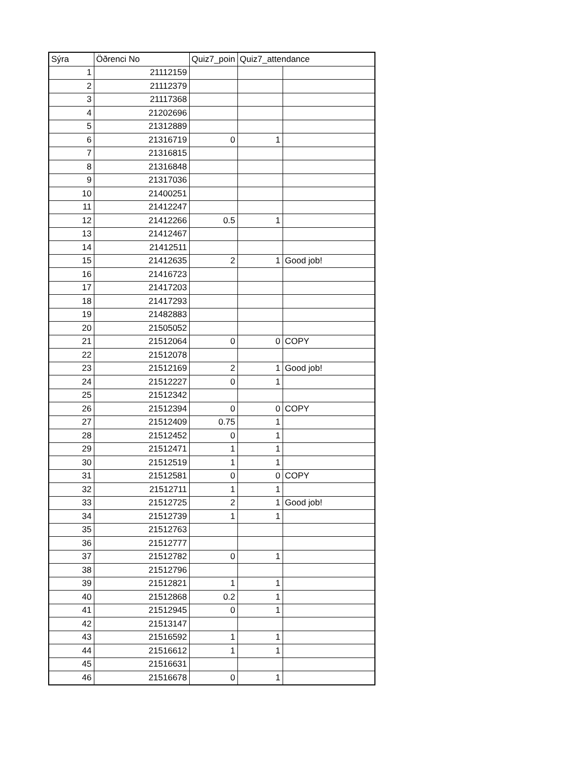| Sýra | Öðrenci No | Quiz7_poin | Quiz7_attendance | |
| --- | --- | --- | --- | --- |
| 1 | 21112159 | | | |
| 2 | 21112379 | | | |
| 3 | 21117368 | | | |
| 4 | 21202696 | | | |
| 5 | 21312889 | | | |
| 6 | 21316719 | 0 | 1 | |
| 7 | 21316815 | | | |
| 8 | 21316848 | | | |
| 9 | 21317036 | | | |
| 10 | 21400251 | | | |
| 11 | 21412247 | | | |
| 12 | 21412266 | 0.5 | 1 | |
| 13 | 21412467 | | | |
| 14 | 21412511 | | | |
| 15 | 21412635 | 2 | 1 | Good job! |
| 16 | 21416723 | | | |
| 17 | 21417203 | | | |
| 18 | 21417293 | | | |
| 19 | 21482883 | | | |
| 20 | 21505052 | | | |
| 21 | 21512064 | 0 | 0 | COPY |
| 22 | 21512078 | | | |
| 23 | 21512169 | 2 | 1 | Good job! |
| 24 | 21512227 | 0 | 1 | |
| 25 | 21512342 | | | |
| 26 | 21512394 | 0 | 0 | COPY |
| 27 | 21512409 | 0.75 | 1 | |
| 28 | 21512452 | 0 | 1 | |
| 29 | 21512471 | 1 | 1 | |
| 30 | 21512519 | 1 | 1 | |
| 31 | 21512581 | 0 | 0 | COPY |
| 32 | 21512711 | 1 | 1 | |
| 33 | 21512725 | 2 | 1 | Good job! |
| 34 | 21512739 | 1 | 1 | |
| 35 | 21512763 | | | |
| 36 | 21512777 | | | |
| 37 | 21512782 | 0 | 1 | |
| 38 | 21512796 | | | |
| 39 | 21512821 | 1 | 1 | |
| 40 | 21512868 | 0.2 | 1 | |
| 41 | 21512945 | 0 | 1 | |
| 42 | 21513147 | | | |
| 43 | 21516592 | 1 | 1 | |
| 44 | 21516612 | 1 | 1 | |
| 45 | 21516631 | | | |
| 46 | 21516678 | 0 | 1 | |